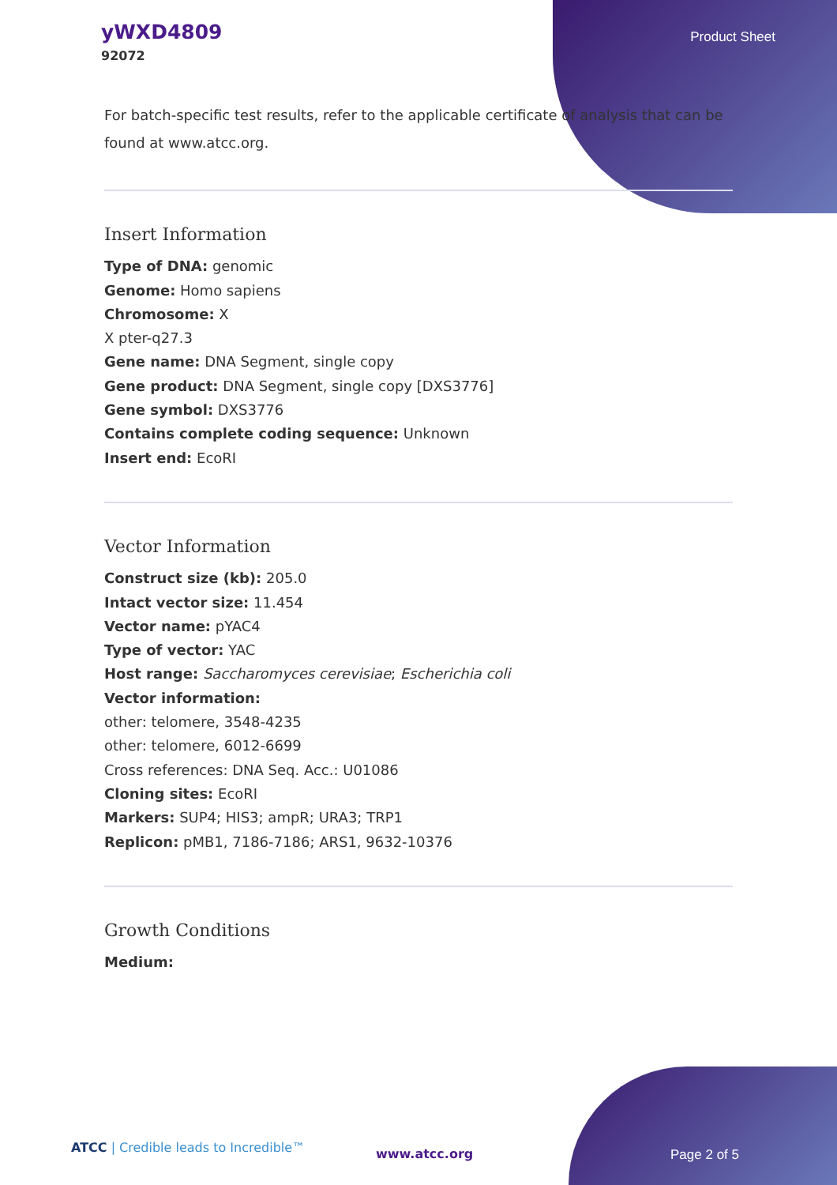yWXD4809
92072
Product Sheet
For batch-specific test results, refer to the applicable certificate of analysis that can be found at www.atcc.org.
Insert Information
Type of DNA: genomic
Genome: Homo sapiens
Chromosome: X
X pter-q27.3
Gene name: DNA Segment, single copy
Gene product: DNA Segment, single copy [DXS3776]
Gene symbol: DXS3776
Contains complete coding sequence: Unknown
Insert end: EcoRI
Vector Information
Construct size (kb): 205.0
Intact vector size: 11.454
Vector name: pYAC4
Type of vector: YAC
Host range: Saccharomyces cerevisiae; Escherichia coli
Vector information:
other: telomere, 3548-4235
other: telomere, 6012-6699
Cross references: DNA Seq. Acc.: U01086
Cloning sites: EcoRI
Markers: SUP4; HIS3; ampR; URA3; TRP1
Replicon: pMB1, 7186-7186; ARS1, 9632-10376
Growth Conditions
Medium:
ATCC | Credible leads to Incredible™
www.atcc.org Page 2 of 5